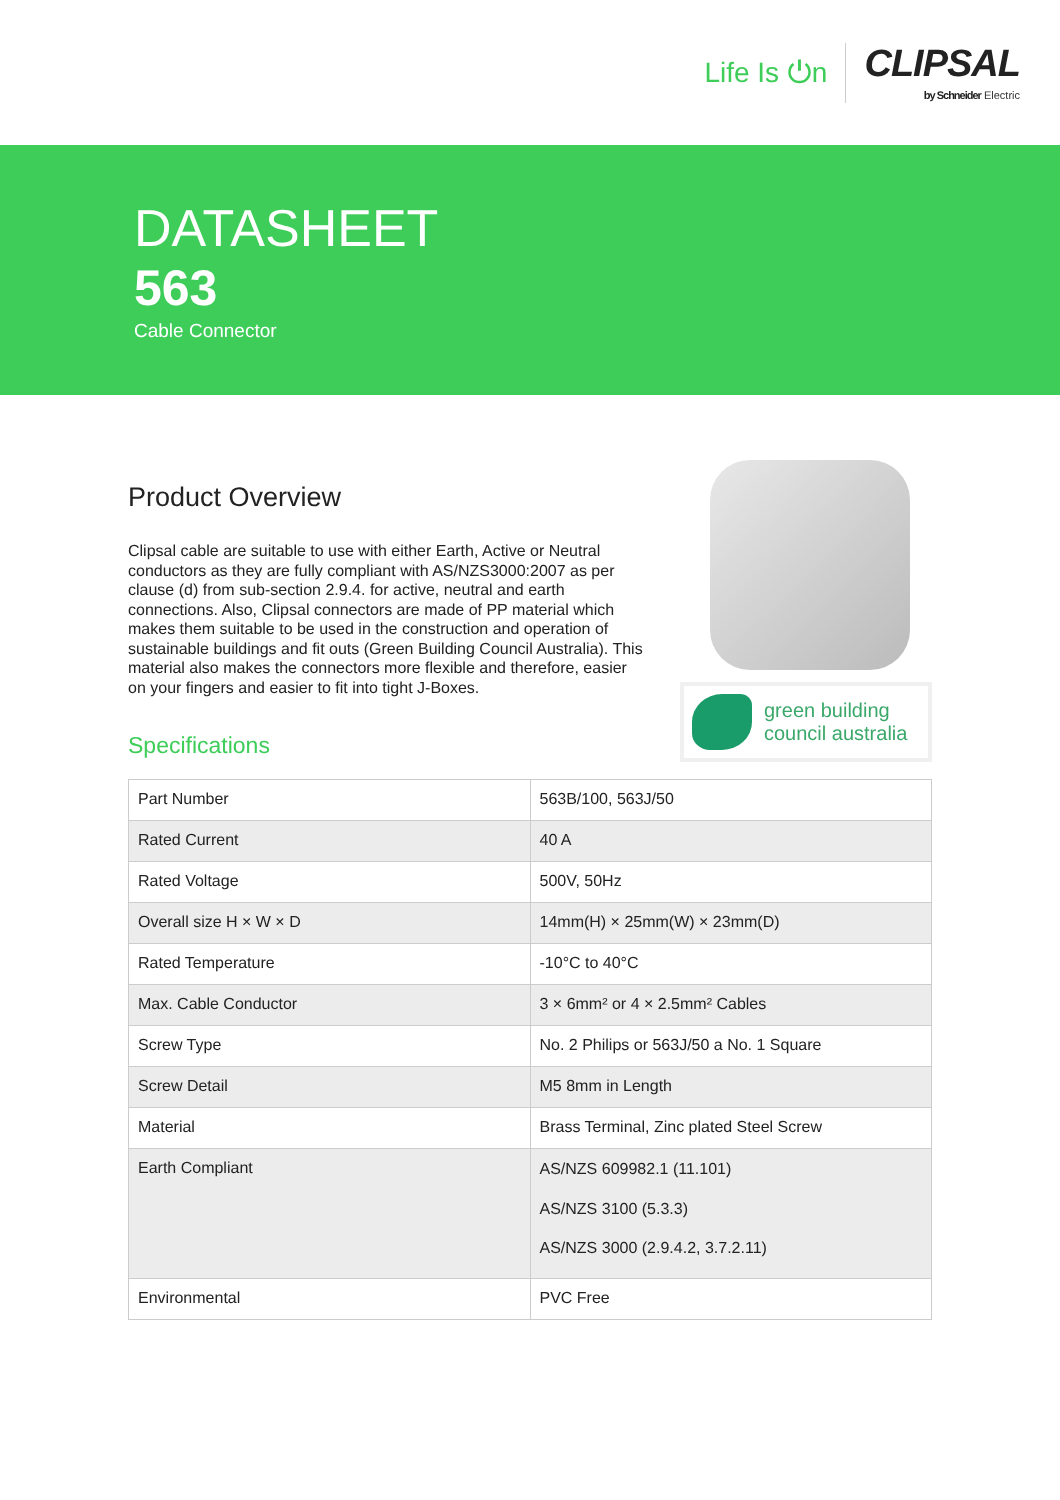Life Is ⏻n
CLIPSAL
by Schneider Electric
DATASHEET
563
Cable Connector
Product Overview
Clipsal cable are suitable to use with either Earth, Active or Neutral conductors as they are fully compliant with AS/NZS3000:2007 as per clause (d) from sub-section 2.9.4. for active, neutral and earth connections. Also, Clipsal connectors are made of PP material which makes them suitable to be used in the construction and operation of sustainable buildings and fit outs (Green Building Council Australia). This material also makes the connectors more flexible and therefore, easier on your fingers and easier to fit into tight J-Boxes.
green building
council australia
Specifications
| Part Number | 563B/100, 563J/50 |
| Rated Current | 40 A |
| Rated Voltage | 500V, 50Hz |
| Overall size H × W × D | 14mm(H) × 25mm(W) × 23mm(D) |
| Rated Temperature | -10°C to 40°C |
| Max. Cable Conductor | 3 × 6mm² or 4 × 2.5mm² Cables |
| Screw Type | No. 2 Philips or 563J/50 a No. 1 Square |
| Screw Detail | M5 8mm in Length |
| Material | Brass Terminal, Zinc plated Steel Screw |
| Earth Compliant | AS/NZS 609982.1 (11.101) AS/NZS 3100 (5.3.3) AS/NZS 3000 (2.9.4.2, 3.7.2.11) |
| Environmental | PVC Free |